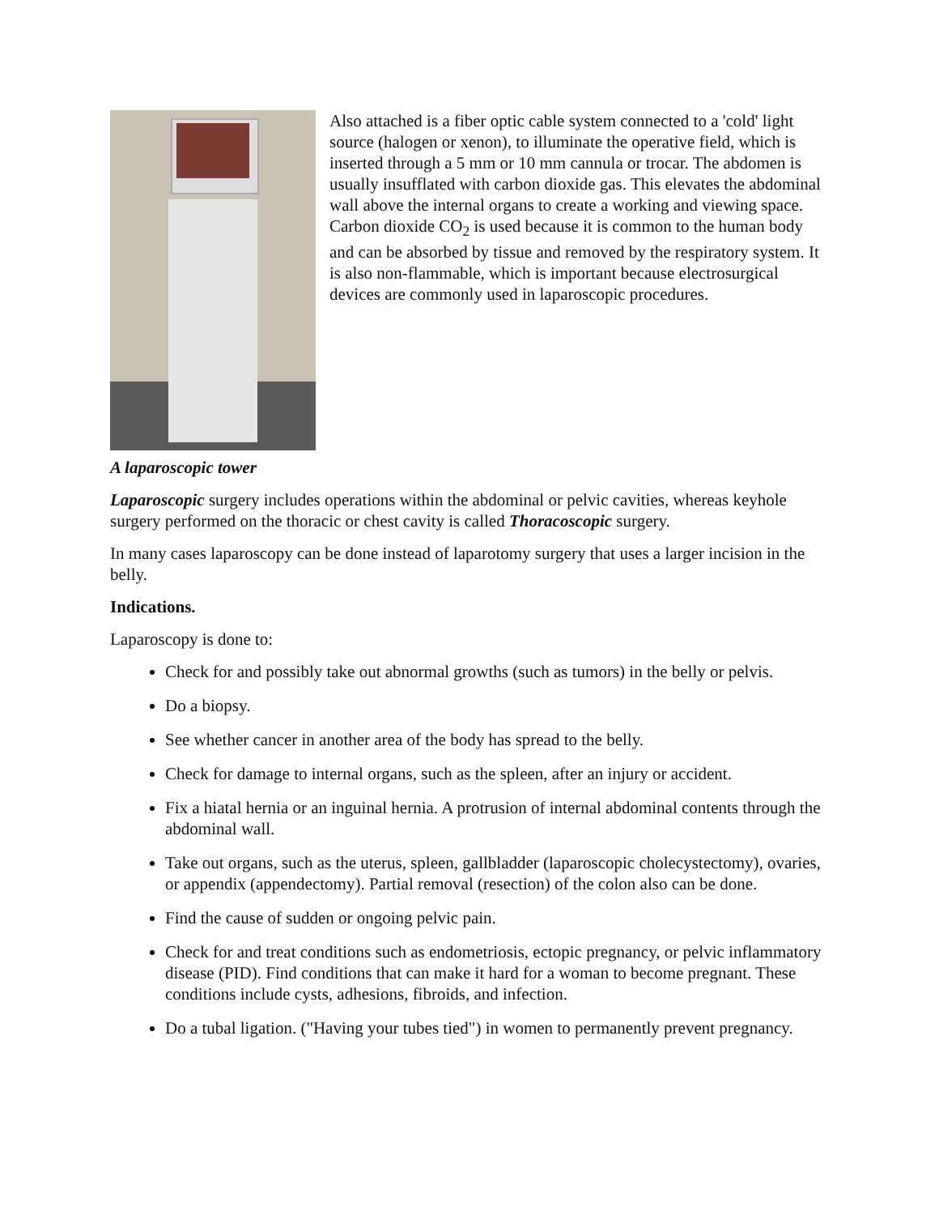Also attached is a fiber optic cable system connected to a 'cold' light source (halogen or xenon), to illuminate the operative field, which is inserted through a 5 mm or 10 mm cannula or trocar. The abdomen is usually insufflated with carbon dioxide gas. This elevates the abdominal wall above the internal organs to create a working and viewing space. Carbon dioxide CO<sub>2</sub> is used because it is common to the human body and can be absorbed by tissue and removed by the respiratory system. It is also non-flammable, which is important because electrosurgical devices are commonly used in laparoscopic procedures.
A laparoscopic tower
Laparoscopic surgery includes operations within the abdominal or pelvic cavities, whereas keyhole surgery performed on the thoracic or chest cavity is called Thoracoscopic surgery.
In many cases laparoscopy can be done instead of laparotomy surgery that uses a larger incision in the belly.
Indications.
Laparoscopy is done to:
Check for and possibly take out abnormal growths (such as tumors) in the belly or pelvis.
Do a biopsy.
See whether cancer in another area of the body has spread to the belly.
Check for damage to internal organs, such as the spleen, after an injury or accident.
Fix a hiatal hernia or an inguinal hernia. A protrusion of internal abdominal contents through the abdominal wall.
Take out organs, such as the uterus, spleen, gallbladder (laparoscopic cholecystectomy), ovaries, or appendix (appendectomy). Partial removal (resection) of the colon also can be done.
Find the cause of sudden or ongoing pelvic pain.
Check for and treat conditions such as endometriosis, ectopic pregnancy, or pelvic inflammatory disease (PID). Find conditions that can make it hard for a woman to become pregnant. These conditions include cysts, adhesions, fibroids, and infection.
Do a tubal ligation. ("Having your tubes tied") in women to permanently prevent pregnancy.